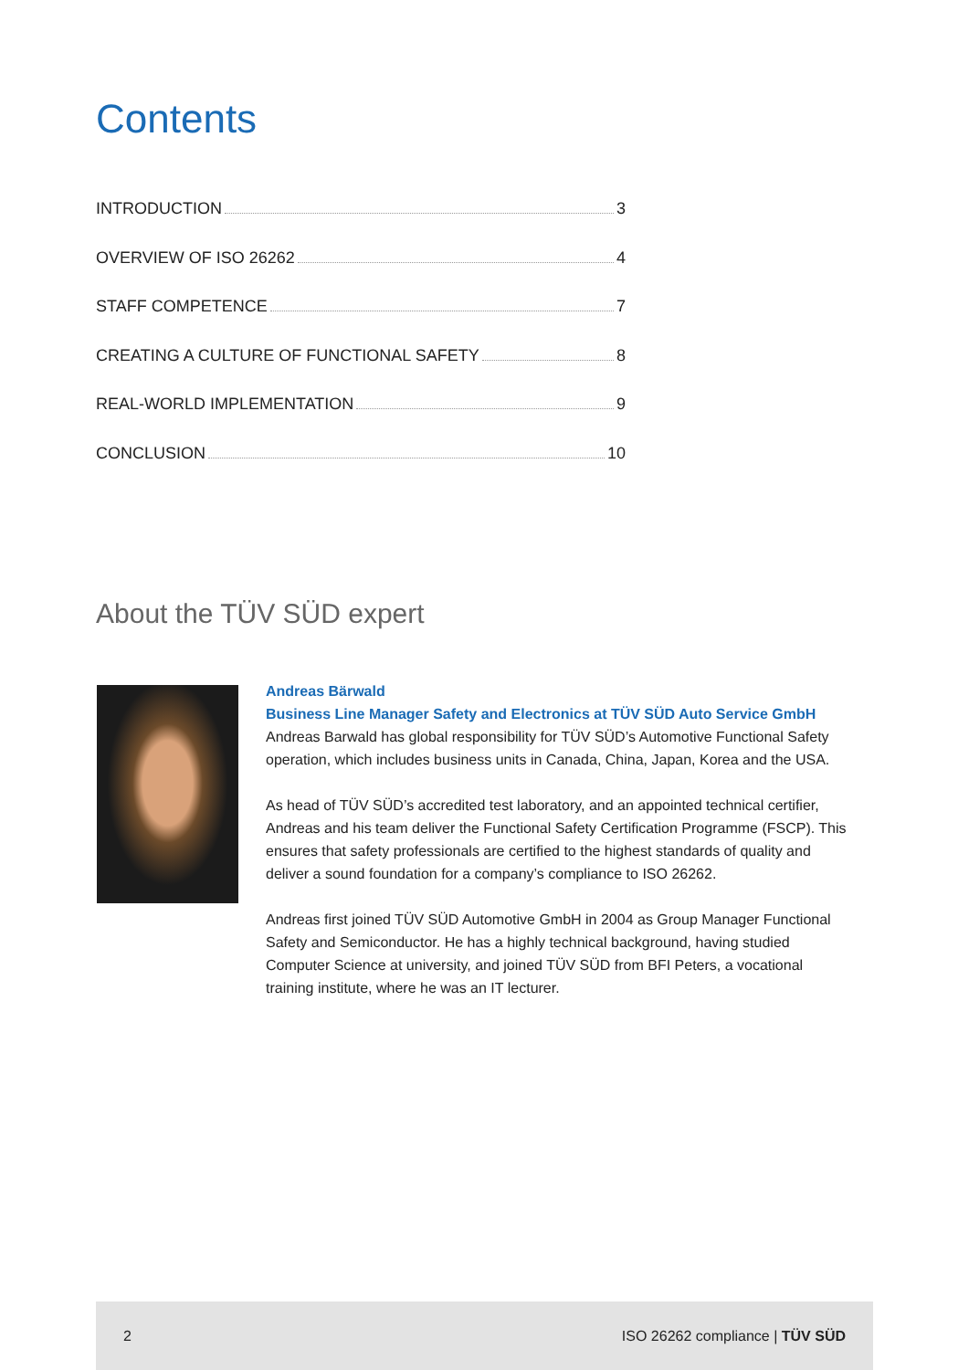Contents
INTRODUCTION 3
OVERVIEW OF ISO 26262 4
STAFF COMPETENCE 7
CREATING A CULTURE OF FUNCTIONAL SAFETY 8
REAL-WORLD IMPLEMENTATION 9
CONCLUSION 10
About the TÜV SÜD expert
Andreas Bärwald
Business Line Manager Safety and Electronics at TÜV SÜD Auto Service GmbH
Andreas Barwald has global responsibility for TÜV SÜD’s Automotive Functional Safety operation, which includes business units in Canada, China, Japan, Korea and the USA.
As head of TÜV SÜD’s accredited test laboratory, and an appointed technical certifier, Andreas and his team deliver the Functional Safety Certification Programme (FSCP). This ensures that safety professionals are certified to the highest standards of quality and deliver a sound foundation for a company’s compliance to ISO 26262.
Andreas first joined TÜV SÜD Automotive GmbH in 2004 as Group Manager Functional Safety and Semiconductor. He has a highly technical background, having studied Computer Science at university, and joined TÜV SÜD from BFI Peters, a vocational training institute, where he was an IT lecturer.
2 ISO 26262 compliance | TÜV SÜD